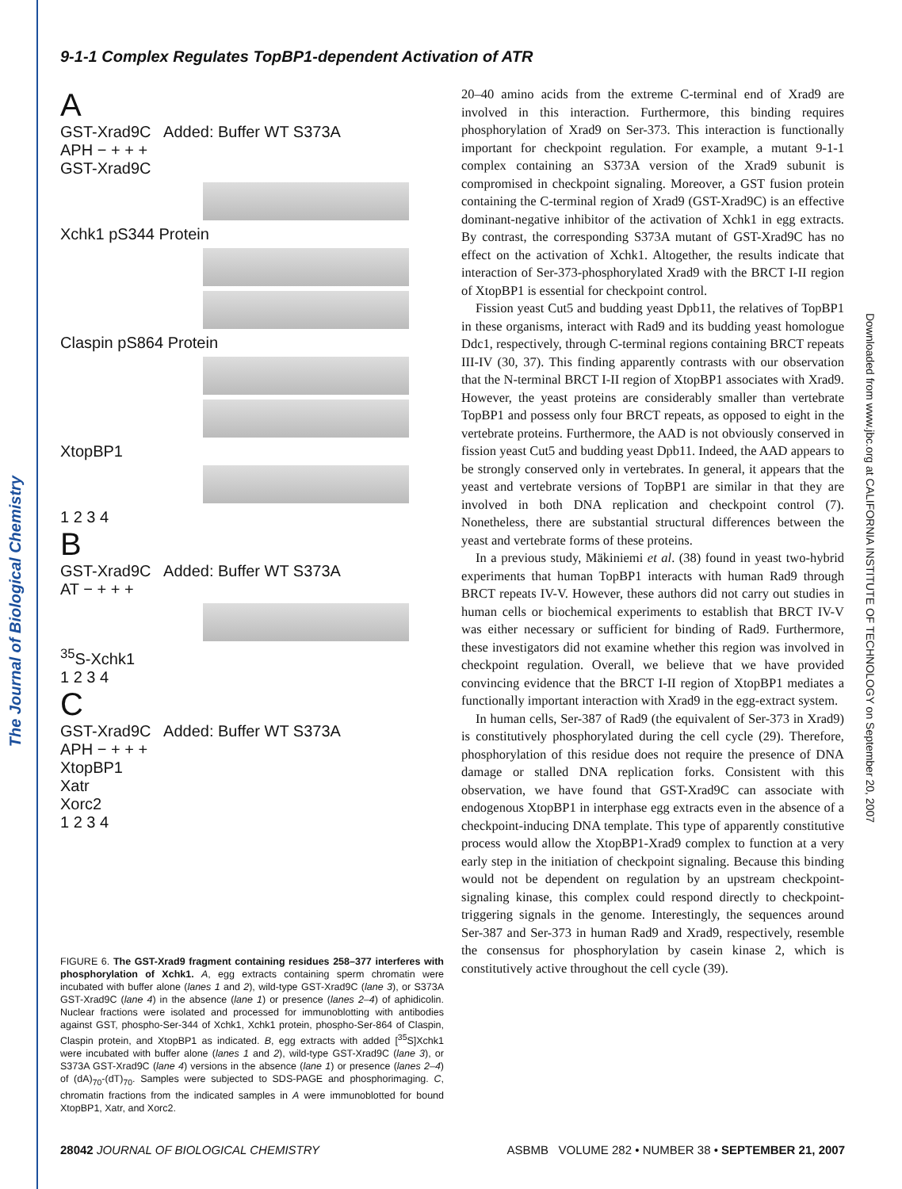The Journal of Biological Chemistry
9-1-1 Complex Regulates TopBP1-dependent Activation of ATR
A
GST-Xrad9C Added: Buffer WT S373A
APH − + + +
GST-Xrad9C
Xchk1 pS344 Protein
Claspin pS864 Protein
XtopBP1
1 2 3 4
B
GST-Xrad9C Added: Buffer WT S373A
AT − + + +
<sup>35</sup>S-Xchk1
1 2 3 4
C
GST-Xrad9C Added: Buffer WT S373A
APH − + + +
XtopBP1
Xatr
Xorc2
1 2 3 4
FIGURE 6. The GST-Xrad9 fragment containing residues 258–377 interferes with phosphorylation of Xchk1. A, egg extracts containing sperm chromatin were incubated with buffer alone (lanes 1 and 2), wild-type GST-Xrad9C (lane 3), or S373A GST-Xrad9C (lane 4) in the absence (lane 1) or presence (lanes 2–4) of aphidicolin. Nuclear fractions were isolated and processed for immunoblotting with antibodies against GST, phospho-Ser-344 of Xchk1, Xchk1 protein, phospho-Ser-864 of Claspin, Claspin protein, and XtopBP1 as indicated. B, egg extracts with added [<sup>35</sup>S]Xchk1 were incubated with buffer alone (lanes 1 and 2), wild-type GST-Xrad9C (lane 3), or S373A GST-Xrad9C (lane 4) versions in the absence (lane 1) or presence (lanes 2–4) of (dA)<sub>70</sub>-(dT)<sub>70</sub>. Samples were subjected to SDS-PAGE and phosphorimaging. C, chromatin fractions from the indicated samples in A were immunoblotted for bound XtopBP1, Xatr, and Xorc2.
20–40 amino acids from the extreme C-terminal end of Xrad9 are involved in this interaction. Furthermore, this binding requires phosphorylation of Xrad9 on Ser-373. This interaction is functionally important for checkpoint regulation. For example, a mutant 9-1-1 complex containing an S373A version of the Xrad9 subunit is compromised in checkpoint signaling. Moreover, a GST fusion protein containing the C-terminal region of Xrad9 (GST-Xrad9C) is an effective dominant-negative inhibitor of the activation of Xchk1 in egg extracts. By contrast, the corresponding S373A mutant of GST-Xrad9C has no effect on the activation of Xchk1. Altogether, the results indicate that interaction of Ser-373-phosphorylated Xrad9 with the BRCT I-II region of XtopBP1 is essential for checkpoint control.
Fission yeast Cut5 and budding yeast Dpb11, the relatives of TopBP1 in these organisms, interact with Rad9 and its budding yeast homologue Ddc1, respectively, through C-terminal regions containing BRCT repeats III-IV (30, 37). This finding apparently contrasts with our observation that the N-terminal BRCT I-II region of XtopBP1 associates with Xrad9. However, the yeast proteins are considerably smaller than vertebrate TopBP1 and possess only four BRCT repeats, as opposed to eight in the vertebrate proteins. Furthermore, the AAD is not obviously conserved in fission yeast Cut5 and budding yeast Dpb11. Indeed, the AAD appears to be strongly conserved only in vertebrates. In general, it appears that the yeast and vertebrate versions of TopBP1 are similar in that they are involved in both DNA replication and checkpoint control (7). Nonetheless, there are substantial structural differences between the yeast and vertebrate forms of these proteins.
In a previous study, Mäkiniemi et al. (38) found in yeast two-hybrid experiments that human TopBP1 interacts with human Rad9 through BRCT repeats IV-V. However, these authors did not carry out studies in human cells or biochemical experiments to establish that BRCT IV-V was either necessary or sufficient for binding of Rad9. Furthermore, these investigators did not examine whether this region was involved in checkpoint regulation. Overall, we believe that we have provided convincing evidence that the BRCT I-II region of XtopBP1 mediates a functionally important interaction with Xrad9 in the egg-extract system.
In human cells, Ser-387 of Rad9 (the equivalent of Ser-373 in Xrad9) is constitutively phosphorylated during the cell cycle (29). Therefore, phosphorylation of this residue does not require the presence of DNA damage or stalled DNA replication forks. Consistent with this observation, we have found that GST-Xrad9C can associate with endogenous XtopBP1 in interphase egg extracts even in the absence of a checkpoint-inducing DNA template. This type of apparently constitutive process would allow the XtopBP1-Xrad9 complex to function at a very early step in the initiation of checkpoint signaling. Because this binding would not be dependent on regulation by an upstream checkpoint-signaling kinase, this complex could respond directly to checkpoint-triggering signals in the genome. Interestingly, the sequences around Ser-387 and Ser-373 in human Rad9 and Xrad9, respectively, resemble the consensus for phosphorylation by casein kinase 2, which is constitutively active throughout the cell cycle (39).
Downloaded from www.jbc.org at CALIFORNIA INSTITUTE OF TECHNOLOGY on September 20, 2007
28042 JOURNAL OF BIOLOGICAL CHEMISTRY ASBMB VOLUME 282 • NUMBER 38 • SEPTEMBER 21, 2007